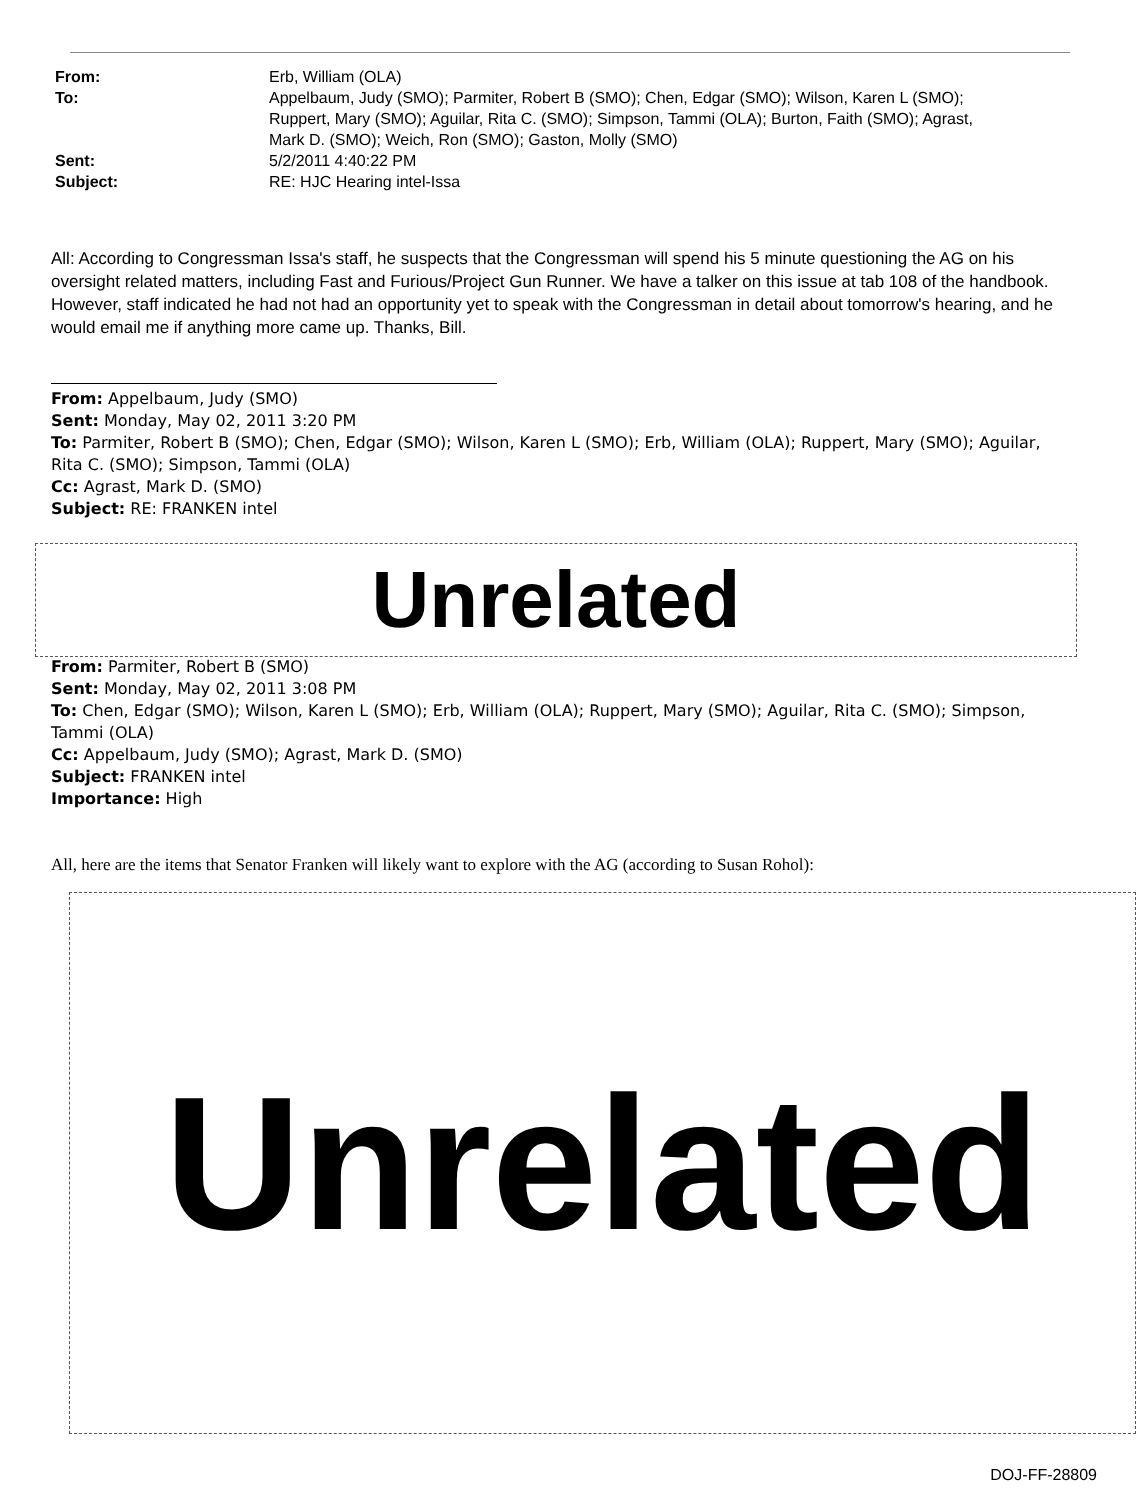| From: | Erb, William (OLA) |
| To: | Appelbaum, Judy (SMO); Parmiter, Robert B (SMO); Chen, Edgar (SMO); Wilson, Karen L (SMO); Ruppert, Mary (SMO); Aguilar, Rita C. (SMO); Simpson, Tammi (OLA); Burton, Faith (SMO); Agrast, Mark D. (SMO); Weich, Ron (SMO); Gaston, Molly (SMO) |
| Sent: | 5/2/2011 4:40:22 PM |
| Subject: | RE: HJC Hearing intel-Issa |
All: According to Congressman Issa's staff, he suspects that the Congressman will spend his 5 minute questioning the AG on his oversight related matters, including Fast and Furious/Project Gun Runner. We have a talker on this issue at tab 108 of the handbook. However, staff indicated he had not had an opportunity yet to speak with the Congressman in detail about tomorrow's hearing, and he would email me if anything more came up. Thanks, Bill.
From: Appelbaum, Judy (SMO)
Sent: Monday, May 02, 2011 3:20 PM
To: Parmiter, Robert B (SMO); Chen, Edgar (SMO); Wilson, Karen L (SMO); Erb, William (OLA); Ruppert, Mary (SMO); Aguilar, Rita C. (SMO); Simpson, Tammi (OLA)
Cc: Agrast, Mark D. (SMO)
Subject: RE: FRANKEN intel
Unrelated
From: Parmiter, Robert B (SMO)
Sent: Monday, May 02, 2011 3:08 PM
To: Chen, Edgar (SMO); Wilson, Karen L (SMO); Erb, William (OLA); Ruppert, Mary (SMO); Aguilar, Rita C. (SMO); Simpson, Tammi (OLA)
Cc: Appelbaum, Judy (SMO); Agrast, Mark D. (SMO)
Subject: FRANKEN intel
Importance: High
All, here are the items that Senator Franken will likely want to explore with the AG (according to Susan Rohol):
Unrelated
DOJ-FF-28809